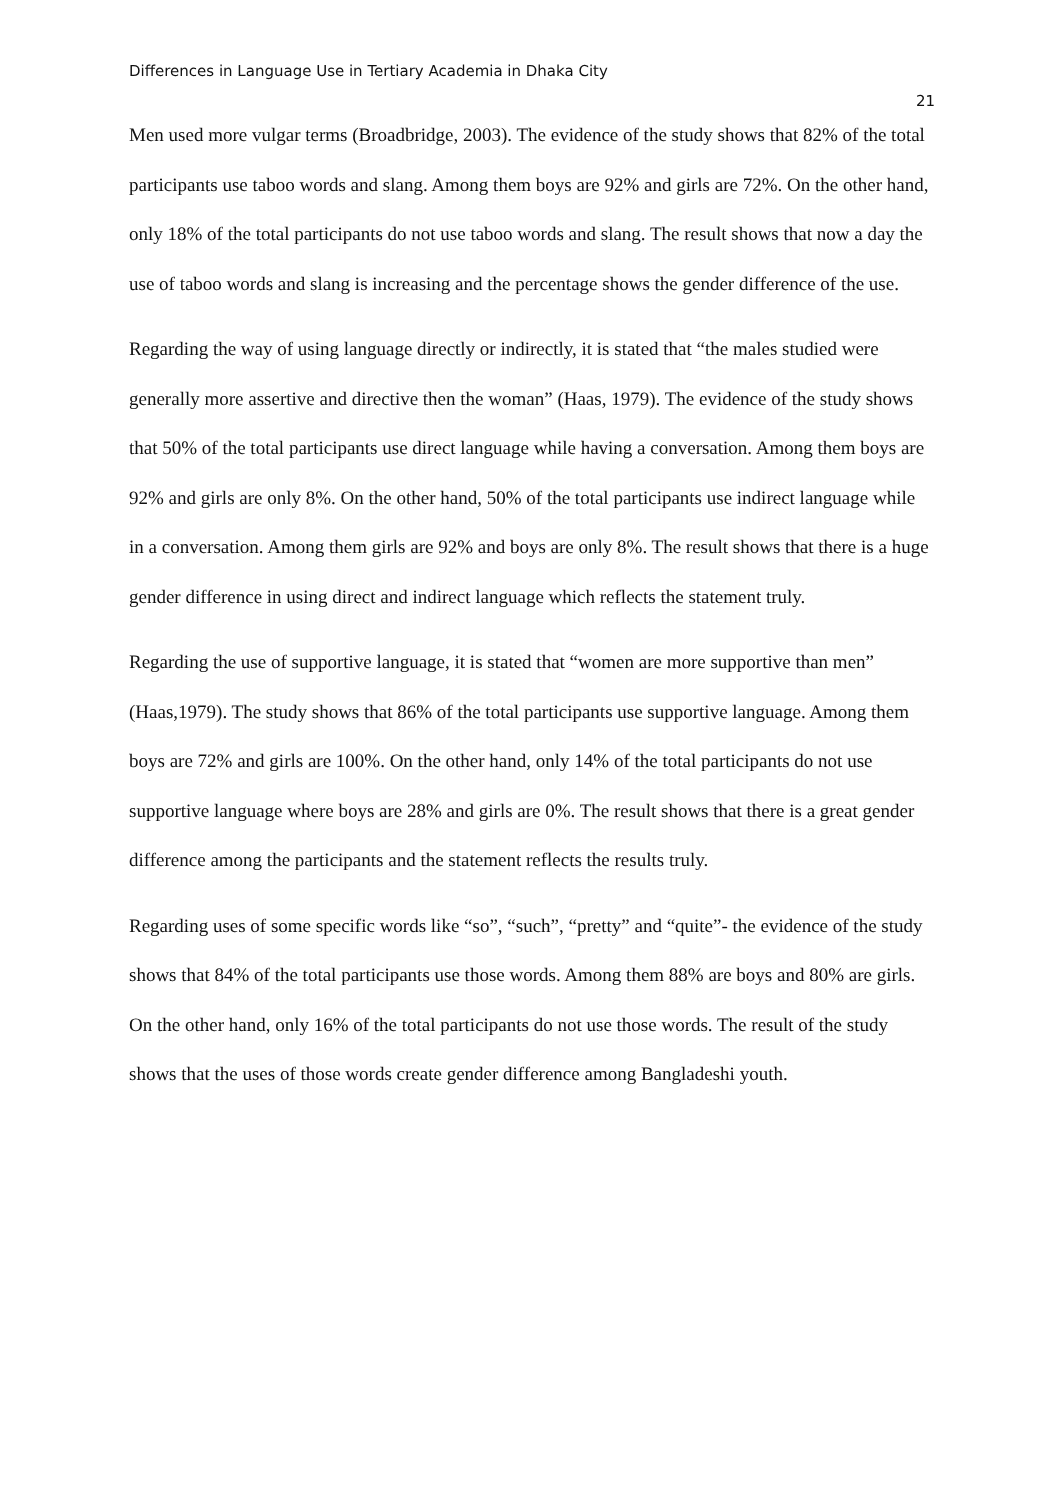Differences in Language Use in Tertiary Academia in Dhaka City
21
Men used more vulgar terms (Broadbridge, 2003). The evidence of the study shows that 82% of the total participants use taboo words and slang. Among them boys are 92% and girls are 72%. On the other hand, only 18% of the total participants do not use taboo words and slang. The result shows that now a day the use of taboo words and slang is increasing and the percentage shows the gender difference of the use.
Regarding the way of using language directly or indirectly, it is stated that “the males studied were generally more assertive and directive then the woman” (Haas, 1979). The evidence of the study shows that 50% of the total participants use direct language while having a conversation. Among them boys are 92% and girls are only 8%. On the other hand, 50% of the total participants use indirect language while in a conversation. Among them girls are 92% and boys are only 8%. The result shows that there is a huge gender difference in using direct and indirect language which reflects the statement truly.
Regarding the use of supportive language, it is stated that “women are more supportive than men” (Haas,1979). The study shows that 86% of the total participants use supportive language. Among them boys are 72% and girls are 100%. On the other hand, only 14% of the total participants do not use supportive language where boys are 28% and girls are 0%. The result shows that there is a great gender difference among the participants and the statement reflects the results truly.
Regarding uses of some specific words like “so”, “such”, “pretty” and “quite”- the evidence of the study shows that 84% of the total participants use those words. Among them 88% are boys and 80% are girls. On the other hand, only 16% of the total participants do not use those words. The result of the study shows that the uses of those words create gender difference among Bangladeshi youth.